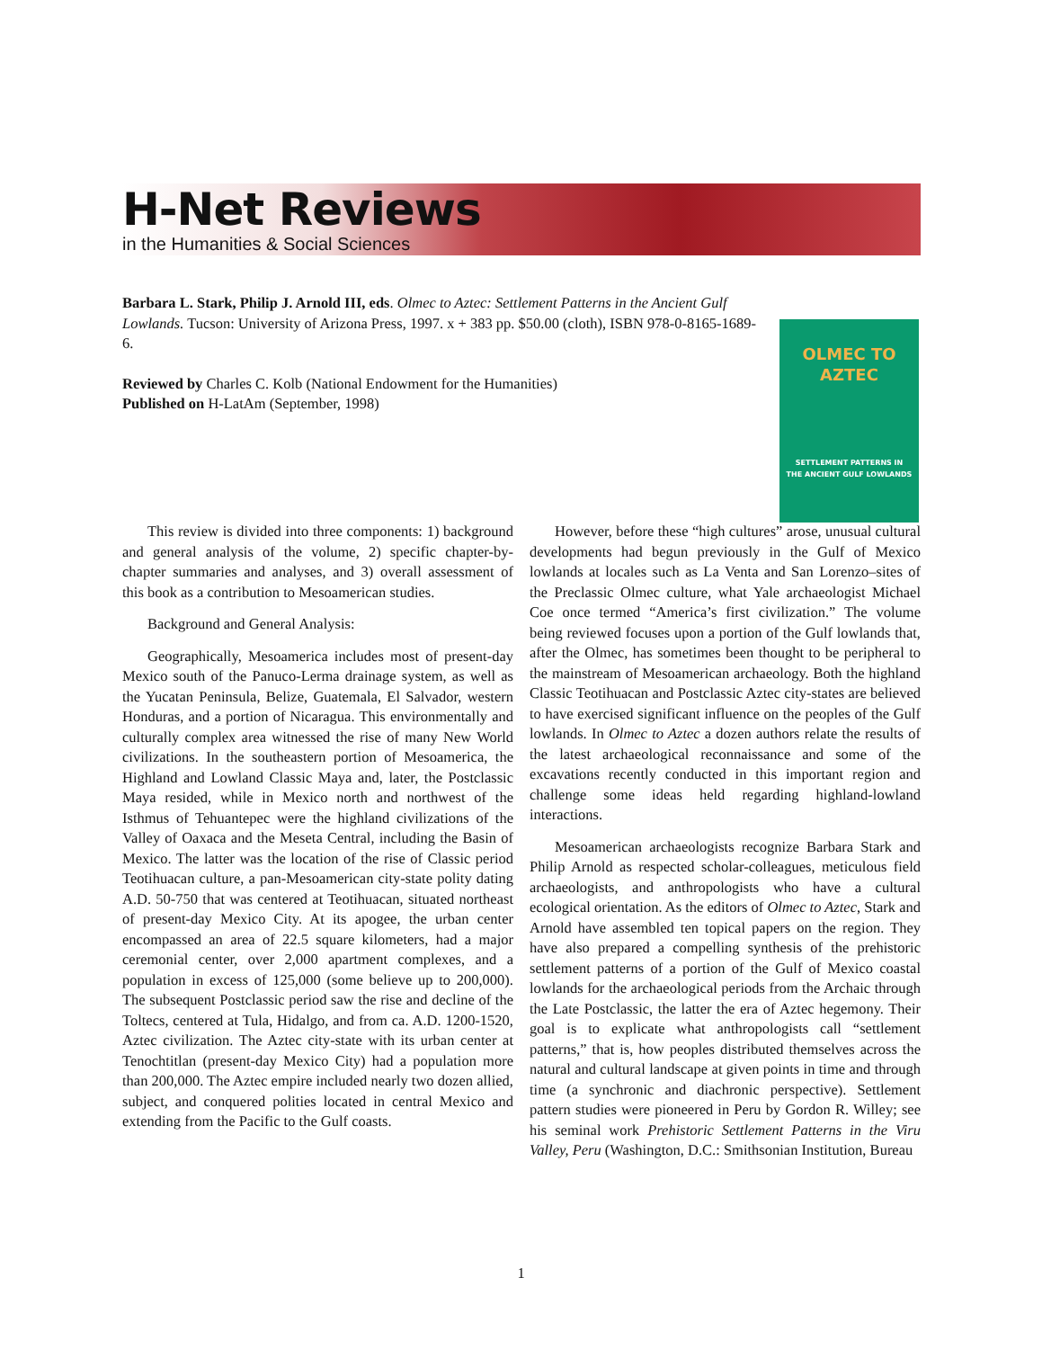H-Net Reviews
in the Humanities & Social Sciences
Barbara L. Stark, Philip J. Arnold III, eds. Olmec to Aztec: Settlement Patterns in the Ancient Gulf Lowlands. Tucson: University of Arizona Press, 1997. x + 383 pp. $50.00 (cloth), ISBN 978-0-8165-1689-6.
Reviewed by Charles C. Kolb (National Endowment for the Humanities)
Published on H-LatAm (September, 1998)
OLMEC TO AZTEC
SETTLEMENT PATTERNS IN
THE ANCIENT GULF LOWLANDS
This review is divided into three components: 1) background and general analysis of the volume, 2) specific chapter-by-chapter summaries and analyses, and 3) overall assessment of this book as a contribution to Mesoamerican studies.
Background and General Analysis:
Geographically, Mesoamerica includes most of present-day Mexico south of the Panuco-Lerma drainage system, as well as the Yucatan Peninsula, Belize, Guatemala, El Salvador, western Honduras, and a portion of Nicaragua. This environmentally and culturally complex area witnessed the rise of many New World civilizations. In the southeastern portion of Mesoamerica, the Highland and Lowland Classic Maya and, later, the Postclassic Maya resided, while in Mexico north and northwest of the Isthmus of Tehuantepec were the highland civilizations of the Valley of Oaxaca and the Meseta Central, including the Basin of Mexico. The latter was the location of the rise of Classic period Teotihuacan culture, a pan-Mesoamerican city-state polity dating A.D. 50-750 that was centered at Teotihuacan, situated northeast of present-day Mexico City. At its apogee, the urban center encompassed an area of 22.5 square kilometers, had a major ceremonial center, over 2,000 apartment complexes, and a population in excess of 125,000 (some believe up to 200,000). The subsequent Postclassic period saw the rise and decline of the Toltecs, centered at Tula, Hidalgo, and from ca. A.D. 1200-1520, Aztec civilization. The Aztec city-state with its urban center at Tenochtitlan (present-day Mexico City) had a population more than 200,000. The Aztec empire included nearly two dozen allied, subject, and conquered polities located in central Mexico and extending from the Pacific to the Gulf coasts.
However, before these “high cultures” arose, unusual cultural developments had begun previously in the Gulf of Mexico lowlands at locales such as La Venta and San Lorenzo–sites of the Preclassic Olmec culture, what Yale archaeologist Michael Coe once termed “America’s first civilization.” The volume being reviewed focuses upon a portion of the Gulf lowlands that, after the Olmec, has sometimes been thought to be peripheral to the mainstream of Mesoamerican archaeology. Both the highland Classic Teotihuacan and Postclassic Aztec city-states are believed to have exercised significant influence on the peoples of the Gulf lowlands. In Olmec to Aztec a dozen authors relate the results of the latest archaeological reconnaissance and some of the excavations recently conducted in this important region and challenge some ideas held regarding highland-lowland interactions.
Mesoamerican archaeologists recognize Barbara Stark and Philip Arnold as respected scholar-colleagues, meticulous field archaeologists, and anthropologists who have a cultural ecological orientation. As the editors of Olmec to Aztec, Stark and Arnold have assembled ten topical papers on the region. They have also prepared a compelling synthesis of the prehistoric settlement patterns of a portion of the Gulf of Mexico coastal lowlands for the archaeological periods from the Archaic through the Late Postclassic, the latter the era of Aztec hegemony. Their goal is to explicate what anthropologists call “settlement patterns,” that is, how peoples distributed themselves across the natural and cultural landscape at given points in time and through time (a synchronic and diachronic perspective). Settlement pattern studies were pioneered in Peru by Gordon R. Willey; see his seminal work Prehistoric Settlement Patterns in the Viru Valley, Peru (Washington, D.C.: Smithsonian Institution, Bureau
1